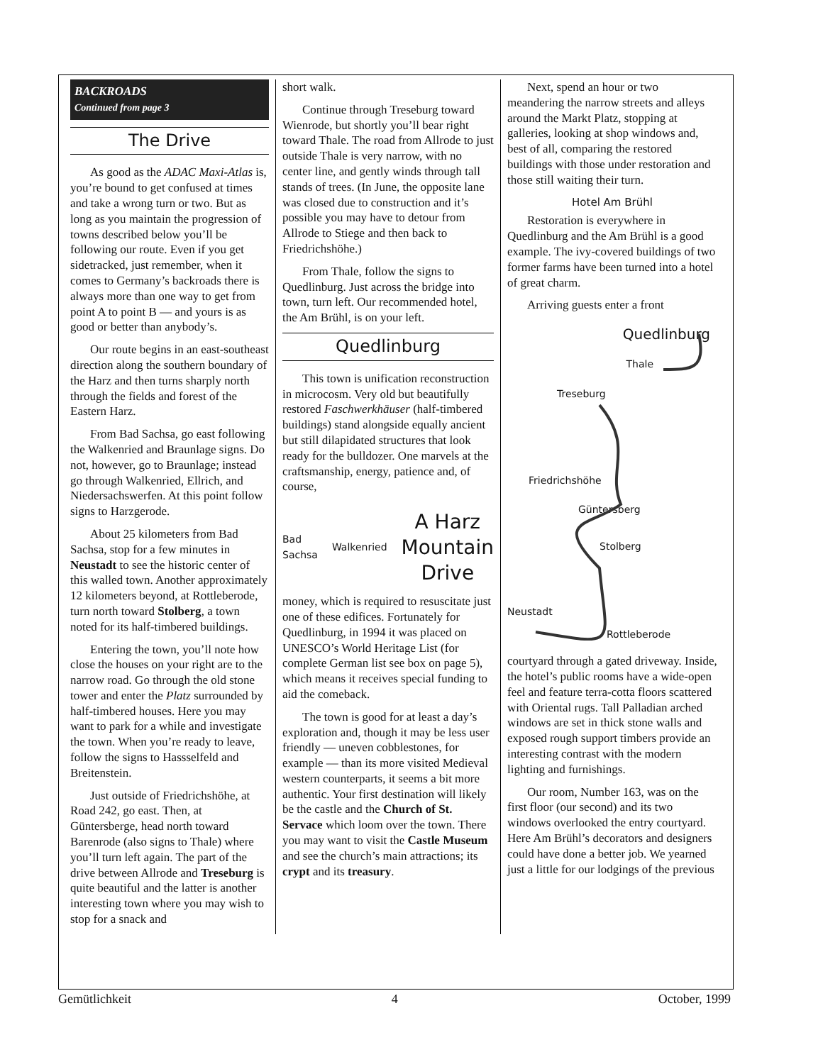BACKROADS
Continued from page 3
The Drive
As good as the ADAC Maxi-Atlas is, you’re bound to get confused at times and take a wrong turn or two. But as long as you maintain the progression of towns described below you’ll be following our route. Even if you get sidetracked, just remember, when it comes to Germany’s backroads there is always more than one way to get from point A to point B — and yours is as good or better than anybody’s.
Our route begins in an east-southeast direction along the southern boundary of the Harz and then turns sharply north through the fields and forest of the Eastern Harz.
From Bad Sachsa, go east following the Walkenried and Braunlage signs. Do not, however, go to Braunlage; instead go through Walkenried, Ellrich, and Niedersachswerfen. At this point follow signs to Harzgerode.
About 25 kilometers from Bad Sachsa, stop for a few minutes in Neustadt to see the historic center of this walled town. Another approximately 12 kilometers beyond, at Rottleberode, turn north toward Stolberg, a town noted for its half-timbered buildings.
Entering the town, you’ll note how close the houses on your right are to the narrow road. Go through the old stone tower and enter the Platz surrounded by half-timbered houses. Here you may want to park for a while and investigate the town. When you’re ready to leave, follow the signs to Hassselfeld and Breitenstein.
Just outside of Friedrichshöhe, at Road 242, go east. Then, at Güntersberge, head north toward Barenrode (also signs to Thale) where you’ll turn left again. The part of the drive between Allrode and Treseburg is quite beautiful and the latter is another interesting town where you may wish to stop for a snack and
short walk.
Continue through Treseburg toward Wienrode, but shortly you’ll bear right toward Thale. The road from Allrode to just outside Thale is very narrow, with no center line, and gently winds through tall stands of trees. (In June, the opposite lane was closed due to construction and it’s possible you may have to detour from Allrode to Stiege and then back to Friedrichshöhe.)
From Thale, follow the signs to Quedlinburg. Just across the bridge into town, turn left. Our recommended hotel, the Am Brühl, is on your left.
Quedlinburg
This town is unification reconstruction in microcosm. Very old but beautifully restored Faschwerkhäuser (half-timbered buildings) stand alongside equally ancient but still dilapidated structures that look ready for the bulldozer. One marvels at the craftsmanship, energy, patience and, of course,
Bad Sachsa Walkenried A Harz Mountain Drive
money, which is required to resuscitate just one of these edifices. Fortunately for Quedlinburg, in 1994 it was placed on UNESCO’s World Heritage List (for complete German list see box on page 5), which means it receives special funding to aid the comeback.
The town is good for at least a day’s exploration and, though it may be less user friendly — uneven cobblestones, for example — than its more visited Medieval western counterparts, it seems a bit more authentic. Your first destination will likely be the castle and the Church of St. Servace which loom over the town. There you may want to visit the Castle Museum and see the church’s main attractions; its crypt and its treasury.
Next, spend an hour or two meandering the narrow streets and alleys around the Markt Platz, stopping at galleries, looking at shop windows and, best of all, comparing the restored buildings with those under restoration and those still waiting their turn.
Hotel Am Brühl
Restoration is everywhere in Quedlinburg and the Am Brühl is a good example. The ivy-covered buildings of two former farms have been turned into a hotel of great charm.
Arriving guests enter a front
Quedlinburg
Thale
Treseburg
Friedrichshöhe
Güntersberg
Stolberg
Neustadt
Rottleberode
courtyard through a gated driveway. Inside, the hotel’s public rooms have a wide-open feel and feature terra-cotta floors scattered with Oriental rugs. Tall Palladian arched windows are set in thick stone walls and exposed rough support timbers provide an interesting contrast with the modern lighting and furnishings.
Our room, Number 163, was on the first floor (our second) and its two windows overlooked the entry courtyard. Here Am Brühl’s decorators and designers could have done a better job. We yearned just a little for our lodgings of the previous
Gemütlichkeit 4 October, 1999